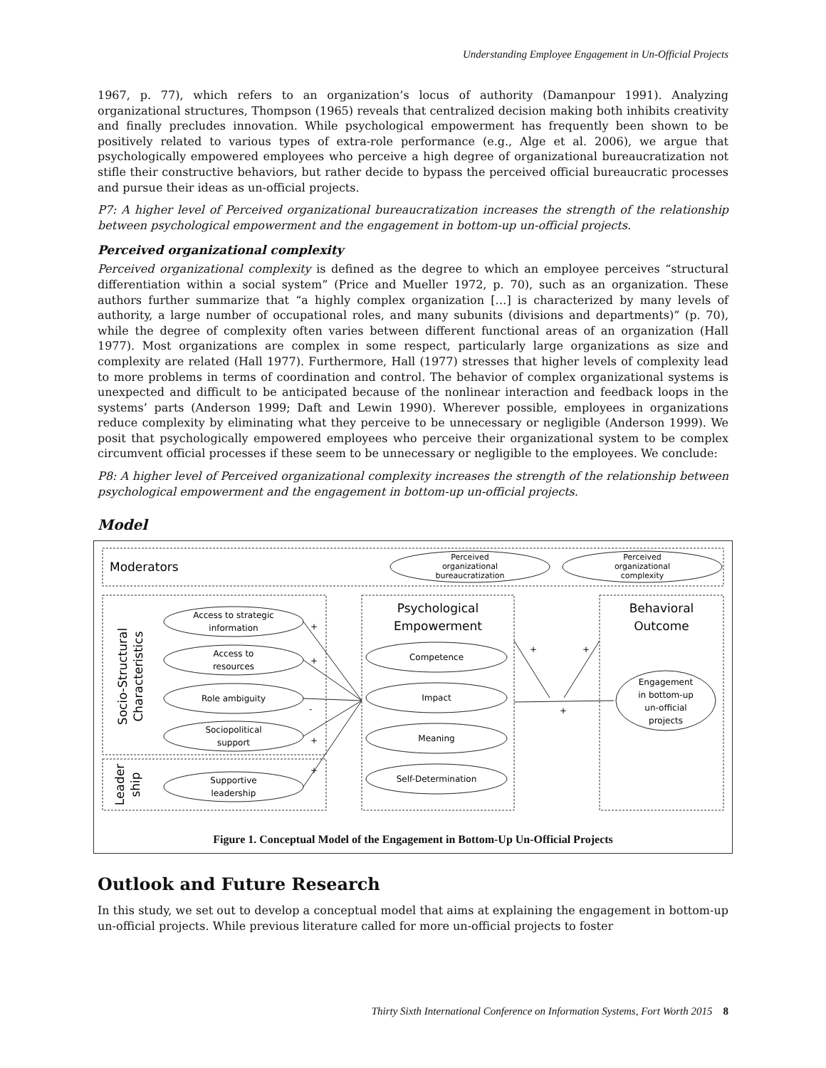Understanding Employee Engagement in Un-Official Projects
1967, p. 77), which refers to an organization’s locus of authority (Damanpour 1991). Analyzing organizational structures, Thompson (1965) reveals that centralized decision making both inhibits creativity and finally precludes innovation. While psychological empowerment has frequently been shown to be positively related to various types of extra-role performance (e.g., Alge et al. 2006), we argue that psychologically empowered employees who perceive a high degree of organizational bureaucratization not stifle their constructive behaviors, but rather decide to bypass the perceived official bureaucratic processes and pursue their ideas as un-official projects.
P7: A higher level of Perceived organizational bureaucratization increases the strength of the relationship between psychological empowerment and the engagement in bottom-up un-official projects.
Perceived organizational complexity
Perceived organizational complexity is defined as the degree to which an employee perceives “structural differentiation within a social system” (Price and Mueller 1972, p. 70), such as an organization. These authors further summarize that “a highly complex organization […] is characterized by many levels of authority, a large number of occupational roles, and many subunits (divisions and departments)” (p. 70), while the degree of complexity often varies between different functional areas of an organization (Hall 1977). Most organizations are complex in some respect, particularly large organizations as size and complexity are related (Hall 1977). Furthermore, Hall (1977) stresses that higher levels of complexity lead to more problems in terms of coordination and control. The behavior of complex organizational systems is unexpected and difficult to be anticipated because of the nonlinear interaction and feedback loops in the systems’ parts (Anderson 1999; Daft and Lewin 1990). Wherever possible, employees in organizations reduce complexity by eliminating what they perceive to be unnecessary or negligible (Anderson 1999). We posit that psychologically empowered employees who perceive their organizational system to be complex circumvent official processes if these seem to be unnecessary or negligible to the employees. We conclude:
P8: A higher level of Perceived organizational complexity increases the strength of the relationship between psychological empowerment and the engagement in bottom-up un-official projects.
Model
Moderators
Perceived
organizational
bureaucratization
Perceived
organizational
complexity
Socio-Structural
Characteristics
Leader
ship
Access to strategic
information
Access to
resources
Role ambiguity
Sociopolitical
support
Supportive
leadership
Psychological
Empowerment
Competence
Impact
Meaning
Self-Determination
Behavioral
Outcome
Engagement
in bottom-up
un-official
projects
+
+
-
+
+
+
+
+
Figure 1. Conceptual Model of the Engagement in Bottom-Up Un-Official Projects
Outlook and Future Research
In this study, we set out to develop a conceptual model that aims at explaining the engagement in bottom-up un-official projects. While previous literature called for more un-official projects to foster
Thirty Sixth International Conference on Information Systems, Fort Worth 2015 8